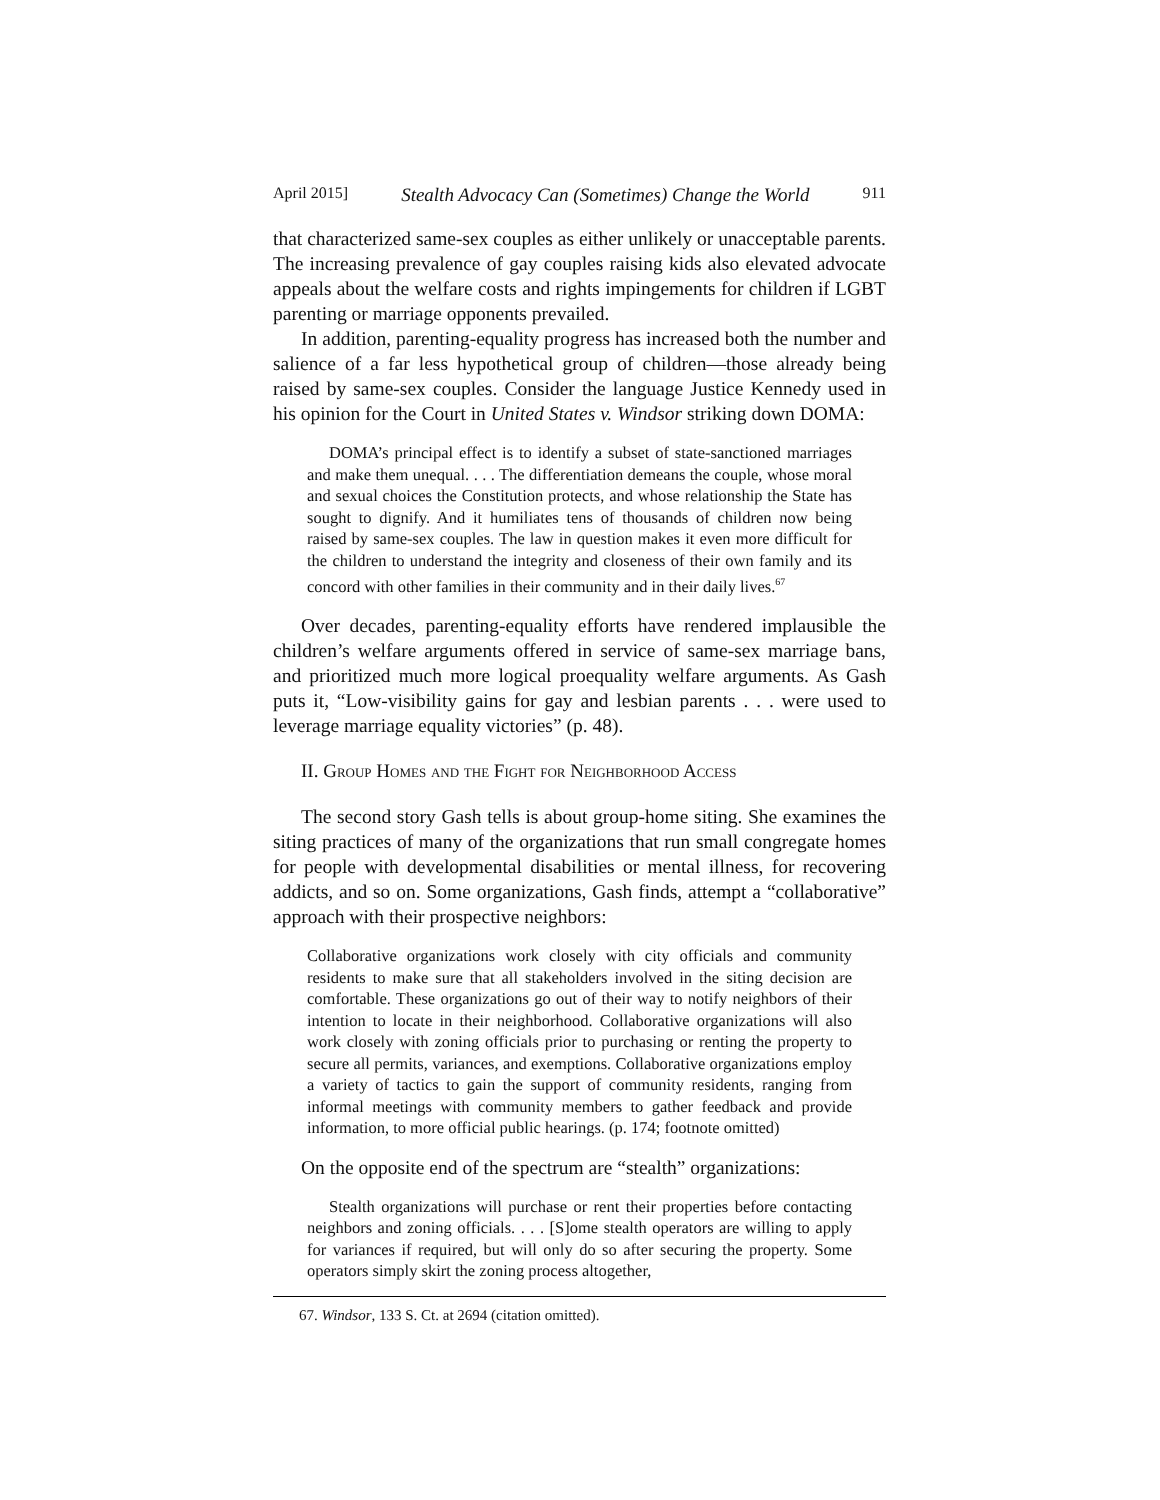April 2015] Stealth Advocacy Can (Sometimes) Change the World 911
that characterized same-sex couples as either unlikely or unacceptable parents. The increasing prevalence of gay couples raising kids also elevated advocate appeals about the welfare costs and rights impingements for children if LGBT parenting or marriage opponents prevailed.
In addition, parenting-equality progress has increased both the number and salience of a far less hypothetical group of children—those already being raised by same-sex couples. Consider the language Justice Kennedy used in his opinion for the Court in United States v. Windsor striking down DOMA:
DOMA’s principal effect is to identify a subset of state-sanctioned marriages and make them unequal. . . . The differentiation demeans the couple, whose moral and sexual choices the Constitution protects, and whose relationship the State has sought to dignify. And it humiliates tens of thousands of children now being raised by same-sex couples. The law in question makes it even more difficult for the children to understand the integrity and closeness of their own family and its concord with other families in their community and in their daily lives.<sup>67</sup>
Over decades, parenting-equality efforts have rendered implausible the children’s welfare arguments offered in service of same-sex marriage bans, and prioritized much more logical proequality welfare arguments. As Gash puts it, “Low-visibility gains for gay and lesbian parents . . . were used to leverage marriage equality victories” (p. 48).
II. Group Homes and the Fight for Neighborhood Access
The second story Gash tells is about group-home siting. She examines the siting practices of many of the organizations that run small congregate homes for people with developmental disabilities or mental illness, for recovering addicts, and so on. Some organizations, Gash finds, attempt a “collaborative” approach with their prospective neighbors:
Collaborative organizations work closely with city officials and community residents to make sure that all stakeholders involved in the siting decision are comfortable. These organizations go out of their way to notify neighbors of their intention to locate in their neighborhood. Collaborative organizations will also work closely with zoning officials prior to purchasing or renting the property to secure all permits, variances, and exemptions. Collaborative organizations employ a variety of tactics to gain the support of community residents, ranging from informal meetings with community members to gather feedback and provide information, to more official public hearings. (p. 174; footnote omitted)
On the opposite end of the spectrum are “stealth” organizations:
Stealth organizations will purchase or rent their properties before contacting neighbors and zoning officials. . . . [S]ome stealth operators are willing to apply for variances if required, but will only do so after securing the property. Some operators simply skirt the zoning process altogether,
67. Windsor, 133 S. Ct. at 2694 (citation omitted).